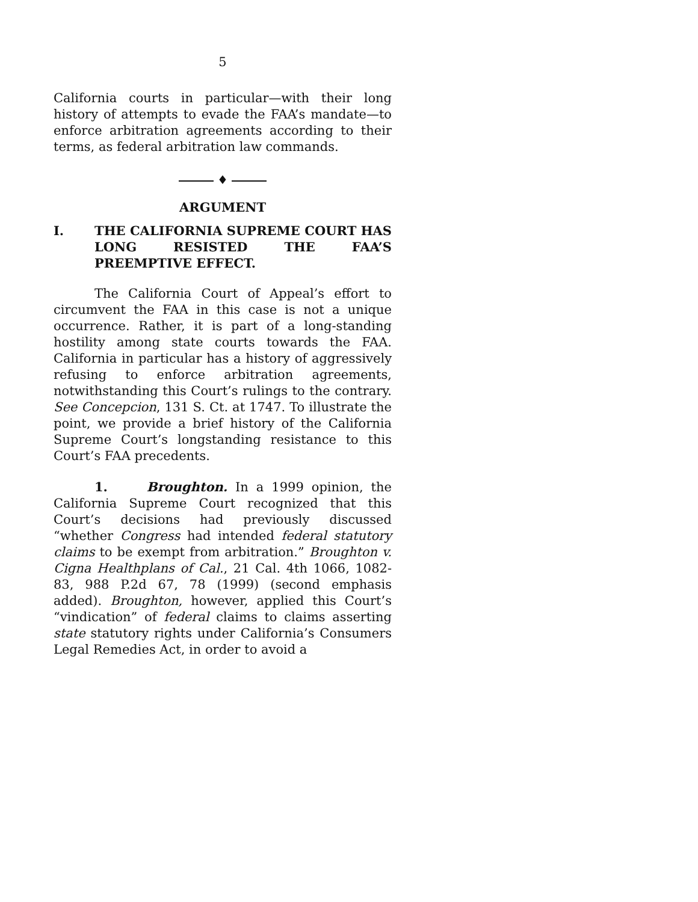5
California courts in particular—with their long history of attempts to evade the FAA’s mandate—to enforce arbitration agreements according to their terms, as federal arbitration law commands.
♦
ARGUMENT
I. THE CALIFORNIA SUPREME COURT HAS LONG RESISTED THE FAA’S PREEMPTIVE EFFECT.
The California Court of Appeal’s effort to circumvent the FAA in this case is not a unique occurrence. Rather, it is part of a long-standing hostility among state courts towards the FAA. California in particular has a history of aggressively refusing to enforce arbitration agreements, notwithstanding this Court’s rulings to the contrary. See Concepcion, 131 S. Ct. at 1747. To illustrate the point, we provide a brief history of the California Supreme Court’s longstanding resistance to this Court’s FAA precedents.
1. Broughton. In a 1999 opinion, the California Supreme Court recognized that this Court’s decisions had previously discussed “whether Congress had intended federal statutory claims to be exempt from arbitration.” Broughton v. Cigna Healthplans of Cal., 21 Cal. 4th 1066, 1082-83, 988 P.2d 67, 78 (1999) (second emphasis added). Broughton, however, applied this Court’s “vindication” of federal claims to claims asserting state statutory rights under California’s Consumers Legal Remedies Act, in order to avoid a